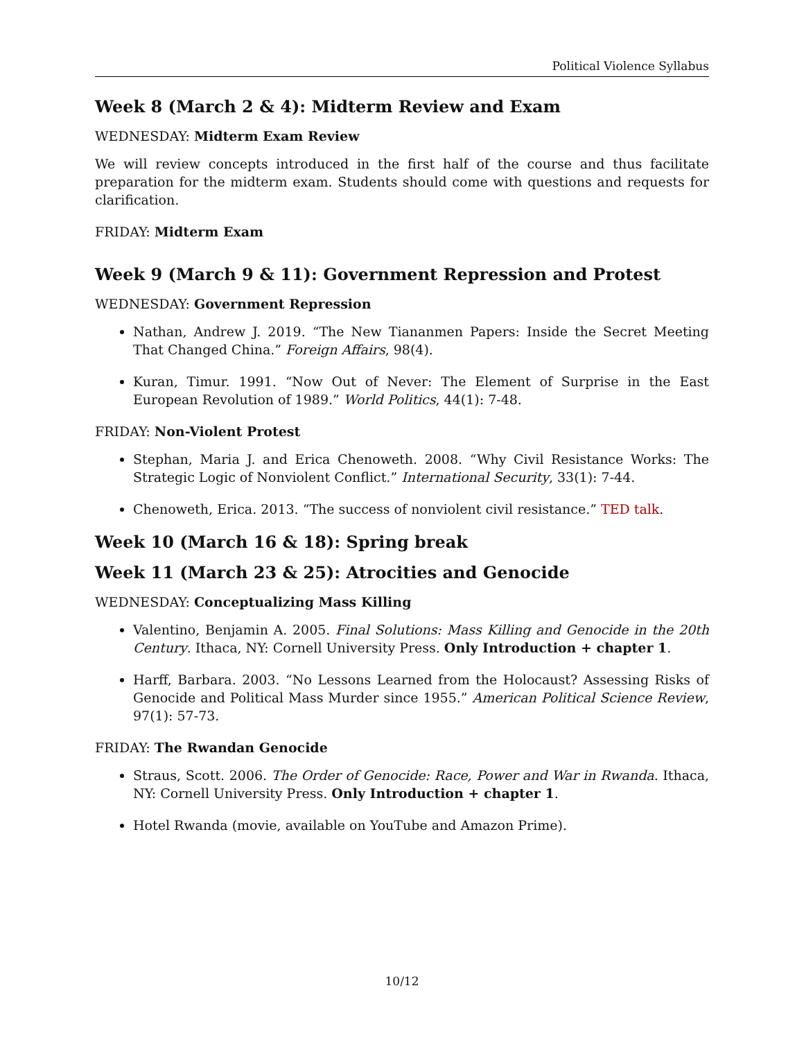Political Violence Syllabus
Week 8 (March 2 & 4): Midterm Review and Exam
WEDNESDAY: Midterm Exam Review
We will review concepts introduced in the first half of the course and thus facilitate preparation for the midterm exam. Students should come with questions and requests for clarification.
FRIDAY: Midterm Exam
Week 9 (March 9 & 11): Government Repression and Protest
WEDNESDAY: Government Repression
Nathan, Andrew J. 2019. “The New Tiananmen Papers: Inside the Secret Meeting That Changed China.” Foreign Affairs, 98(4).
Kuran, Timur. 1991. “Now Out of Never: The Element of Surprise in the East European Revolution of 1989.” World Politics, 44(1): 7-48.
FRIDAY: Non-Violent Protest
Stephan, Maria J. and Erica Chenoweth. 2008. “Why Civil Resistance Works: The Strategic Logic of Nonviolent Conflict.” International Security, 33(1): 7-44.
Chenoweth, Erica. 2013. “The success of nonviolent civil resistance.” TED talk.
Week 10 (March 16 & 18): Spring break
Week 11 (March 23 & 25): Atrocities and Genocide
WEDNESDAY: Conceptualizing Mass Killing
Valentino, Benjamin A. 2005. Final Solutions: Mass Killing and Genocide in the 20th Century. Ithaca, NY: Cornell University Press. Only Introduction + chapter 1.
Harff, Barbara. 2003. “No Lessons Learned from the Holocaust? Assessing Risks of Genocide and Political Mass Murder since 1955.” American Political Science Review, 97(1): 57-73.
FRIDAY: The Rwandan Genocide
Straus, Scott. 2006. The Order of Genocide: Race, Power and War in Rwanda. Ithaca, NY: Cornell University Press. Only Introduction + chapter 1.
Hotel Rwanda (movie, available on YouTube and Amazon Prime).
10/12